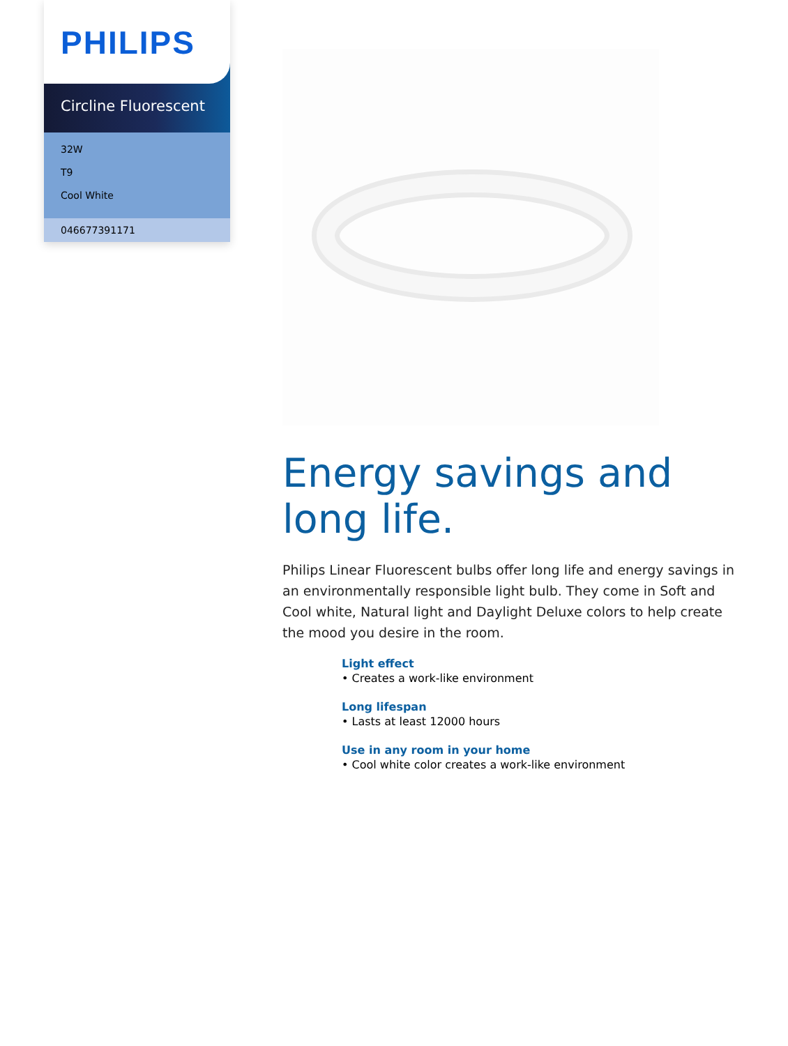PHILIPS
Circline Fluorescent
32W
T9
Cool White
046677391171
Energy savings and long life.
Philips Linear Fluorescent bulbs offer long life and energy savings in an environmentally responsible light bulb. They come in Soft and Cool white, Natural light and Daylight Deluxe colors to help create the mood you desire in the room.
Light effect
• Creates a work-like environment
Long lifespan
• Lasts at least 12000 hours
Use in any room in your home
• Cool white color creates a work-like environment